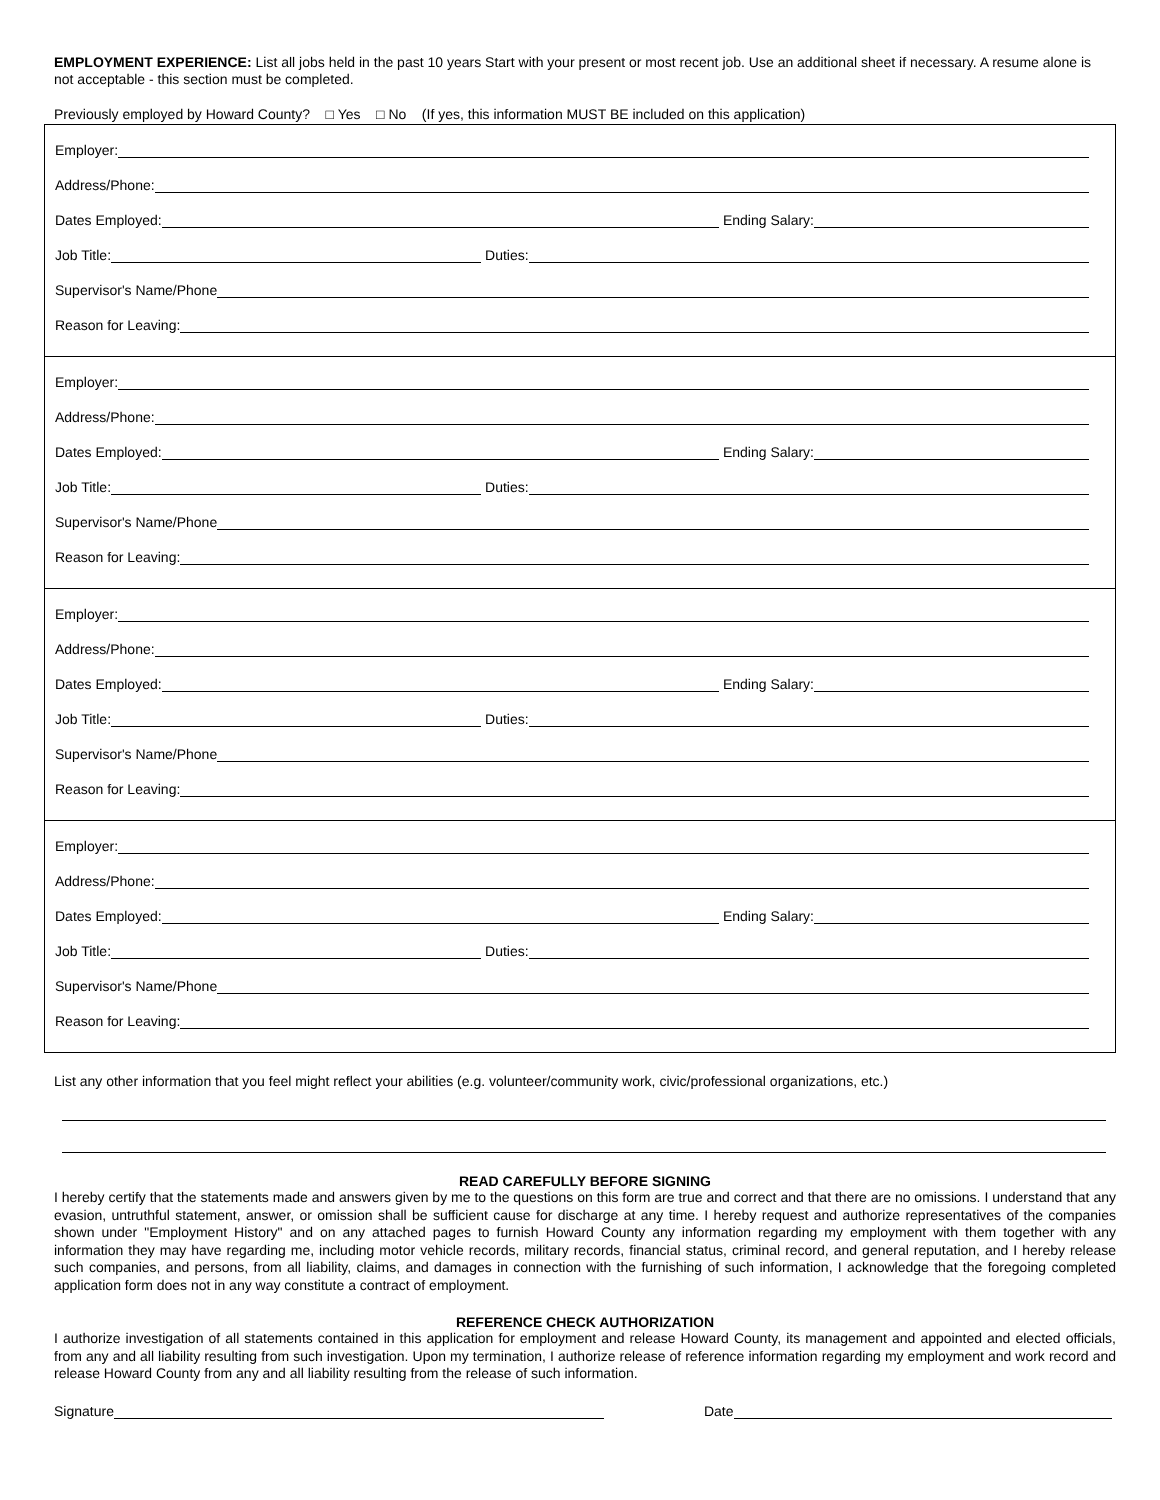EMPLOYMENT EXPERIENCE: List all jobs held in the past 10 years Start with your present or most recent job. Use an additional sheet if necessary. A resume alone is not acceptable - this section must be completed.
Previously employed by Howard County? □ Yes □ No (If yes, this information MUST BE included on this application)
Employer:
Address/Phone:
Dates Employed: Ending Salary:
Job Title: Duties:
Supervisor's Name/Phone
Reason for Leaving:
Employer:
Address/Phone:
Dates Employed: Ending Salary:
Job Title: Duties:
Supervisor's Name/Phone
Reason for Leaving:
Employer:
Address/Phone:
Dates Employed: Ending Salary:
Job Title: Duties:
Supervisor's Name/Phone
Reason for Leaving:
Employer:
Address/Phone:
Dates Employed: Ending Salary:
Job Title: Duties:
Supervisor's Name/Phone
Reason for Leaving:
List any other information that you feel might reflect your abilities (e.g. volunteer/community work, civic/professional organizations, etc.)
READ CAREFULLY BEFORE SIGNING
I hereby certify that the statements made and answers given by me to the questions on this form are true and correct and that there are no omissions. I understand that any evasion, untruthful statement, answer, or omission shall be sufficient cause for discharge at any time. I hereby request and authorize representatives of the companies shown under "Employment History" and on any attached pages to furnish Howard County any information regarding my employment with them together with any information they may have regarding me, including motor vehicle records, military records, financial status, criminal record, and general reputation, and I hereby release such companies, and persons, from all liability, claims, and damages in connection with the furnishing of such information, I acknowledge that the foregoing completed application form does not in any way constitute a contract of employment.
REFERENCE CHECK AUTHORIZATION
I authorize investigation of all statements contained in this application for employment and release Howard County, its management and appointed and elected officials, from any and all liability resulting from such investigation. Upon my termination, I authorize release of reference information regarding my employment and work record and release Howard County from any and all liability resulting from the release of such information.
Signature Date